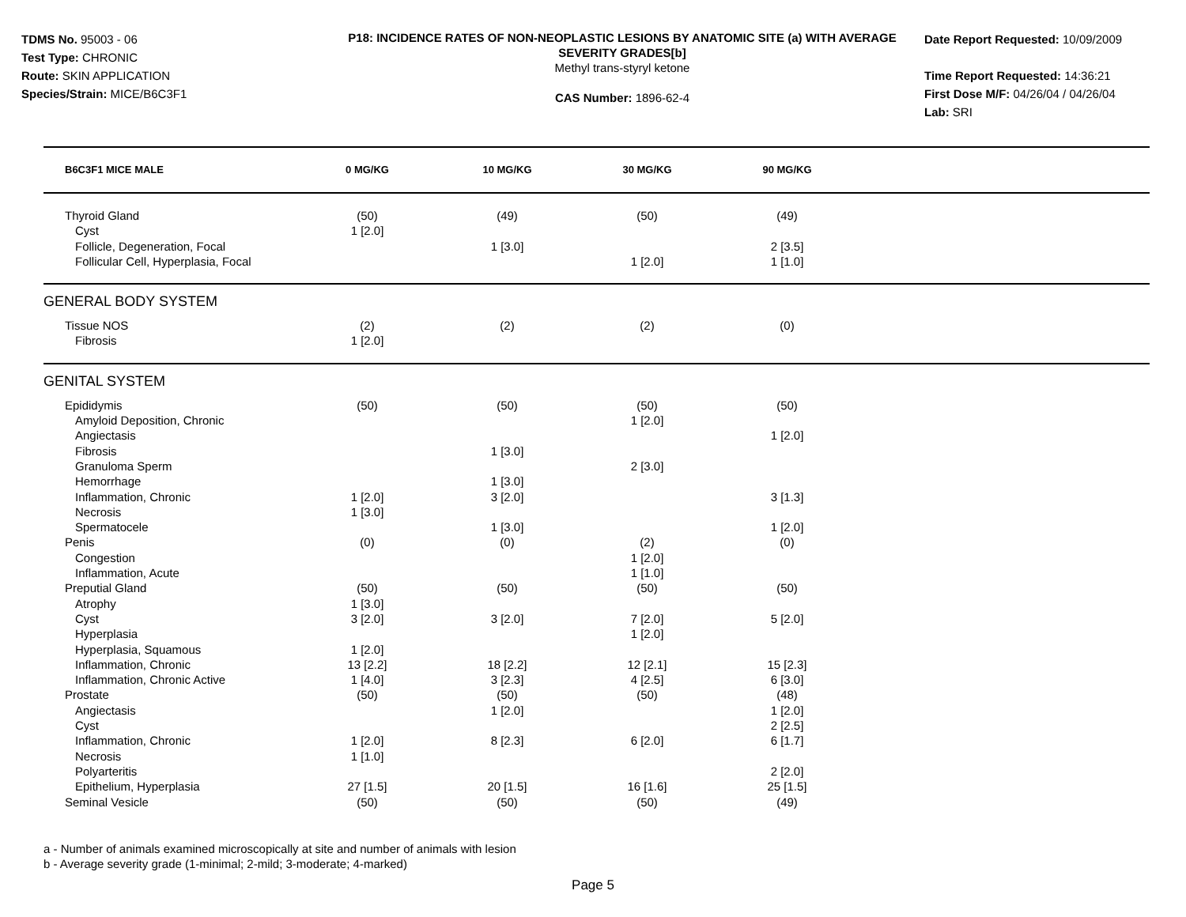TDMS No. 95003 - 06
Test Type: CHRONIC
Route: SKIN APPLICATION
Species/Strain: MICE/B6C3F1
P18: INCIDENCE RATES OF NON-NEOPLASTIC LESIONS BY ANATOMIC SITE (a) WITH AVERAGE SEVERITY GRADES[b]
Methyl trans-styryl ketone
CAS Number: 1896-62-4
Date Report Requested: 10/09/2009
Time Report Requested: 14:36:21
First Dose M/F: 04/26/04 / 04/26/04
Lab: SRI
| B6C3F1 MICE MALE | 0 MG/KG | 10 MG/KG | 30 MG/KG | 90 MG/KG | |
| --- | --- | --- | --- | --- | --- |
| Thyroid Gland | (50) | (49) | (50) | (49) | |
| Cyst | 1 [2.0] | | | | |
| Follicle, Degeneration, Focal | | 1 [3.0] | | 2 [3.5] | |
| Follicular Cell, Hyperplasia, Focal | | | 1 [2.0] | 1 [1.0] | |
| GENERAL BODY SYSTEM | | | | | |
| Tissue NOS | (2) | (2) | (2) | (0) | |
| Fibrosis | 1 [2.0] | | | | |
| GENITAL SYSTEM | | | | | |
| Epididymis | (50) | (50) | (50) | (50) | |
| Amyloid Deposition, Chronic | | | 1 [2.0] | | |
| Angiectasis | | | | 1 [2.0] | |
| Fibrosis | | 1 [3.0] | | | |
| Granuloma Sperm | | | 2 [3.0] | | |
| Hemorrhage | | 1 [3.0] | | | |
| Inflammation, Chronic | 1 [2.0] | 3 [2.0] | | 3 [1.3] | |
| Necrosis | 1 [3.0] | | | | |
| Spermatocele | | 1 [3.0] | | 1 [2.0] | |
| Penis | (0) | (0) | (2) | (0) | |
| Congestion | | | 1 [2.0] | | |
| Inflammation, Acute | | | 1 [1.0] | | |
| Preputial Gland | (50) | (50) | (50) | (50) | |
| Atrophy | 1 [3.0] | | | | |
| Cyst | 3 [2.0] | 3 [2.0] | 7 [2.0] | 5 [2.0] | |
| Hyperplasia | | | 1 [2.0] | | |
| Hyperplasia, Squamous | 1 [2.0] | | | | |
| Inflammation, Chronic | 13 [2.2] | 18 [2.2] | 12 [2.1] | 15 [2.3] | |
| Inflammation, Chronic Active | 1 [4.0] | 3 [2.3] | 4 [2.5] | 6 [3.0] | |
| Prostate | (50) | (50) | (50) | (48) | |
| Angiectasis | | 1 [2.0] | | 1 [2.0] | |
| Cyst | | | | 2 [2.5] | |
| Inflammation, Chronic | 1 [2.0] | 8 [2.3] | 6 [2.0] | 6 [1.7] | |
| Necrosis | 1 [1.0] | | | | |
| Polyarteritis | | | | 2 [2.0] | |
| Epithelium, Hyperplasia | 27 [1.5] | 20 [1.5] | 16 [1.6] | 25 [1.5] | |
| Seminal Vesicle | (50) | (50) | (50) | (49) | |
a - Number of animals examined microscopically at site and number of animals with lesion
b - Average severity grade (1-minimal; 2-mild; 3-moderate; 4-marked)
Page 5